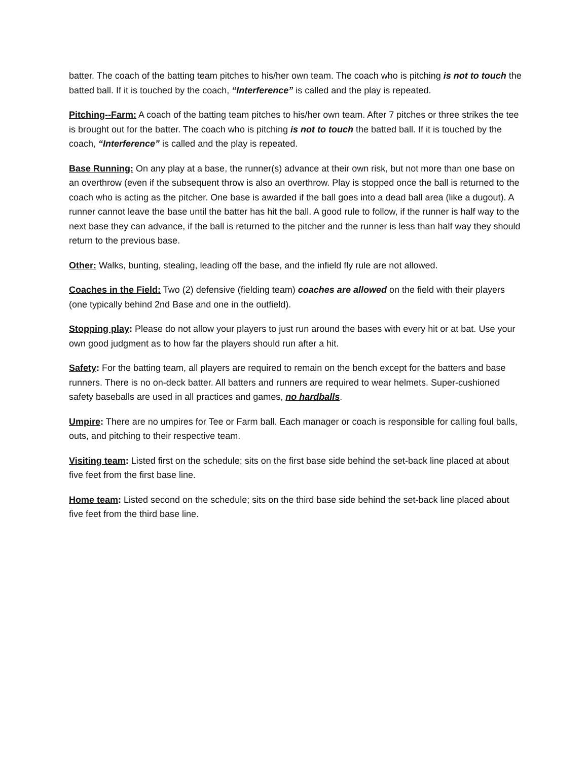batter. The coach of the batting team pitches to his/her own team. The coach who is pitching is not to touch the batted ball. If it is touched by the coach, “Interference” is called and the play is repeated.
Pitching--Farm: A coach of the batting team pitches to his/her own team. After 7 pitches or three strikes the tee is brought out for the batter. The coach who is pitching is not to touch the batted ball. If it is touched by the coach, “Interference” is called and the play is repeated.
Base Running: On any play at a base, the runner(s) advance at their own risk, but not more than one base on an overthrow (even if the subsequent throw is also an overthrow. Play is stopped once the ball is returned to the coach who is acting as the pitcher. One base is awarded if the ball goes into a dead ball area (like a dugout). A runner cannot leave the base until the batter has hit the ball. A good rule to follow, if the runner is half way to the next base they can advance, if the ball is returned to the pitcher and the runner is less than half way they should return to the previous base.
Other: Walks, bunting, stealing, leading off the base, and the infield fly rule are not allowed.
Coaches in the Field: Two (2) defensive (fielding team) coaches are allowed on the field with their players (one typically behind 2nd Base and one in the outfield).
Stopping play: Please do not allow your players to just run around the bases with every hit or at bat. Use your own good judgment as to how far the players should run after a hit.
Safety: For the batting team, all players are required to remain on the bench except for the batters and base runners. There is no on-deck batter. All batters and runners are required to wear helmets. Super-cushioned safety baseballs are used in all practices and games, no hardballs.
Umpire: There are no umpires for Tee or Farm ball. Each manager or coach is responsible for calling foul balls, outs, and pitching to their respective team.
Visiting team: Listed first on the schedule; sits on the first base side behind the set-back line placed at about five feet from the first base line.
Home team: Listed second on the schedule; sits on the third base side behind the set-back line placed about five feet from the third base line.